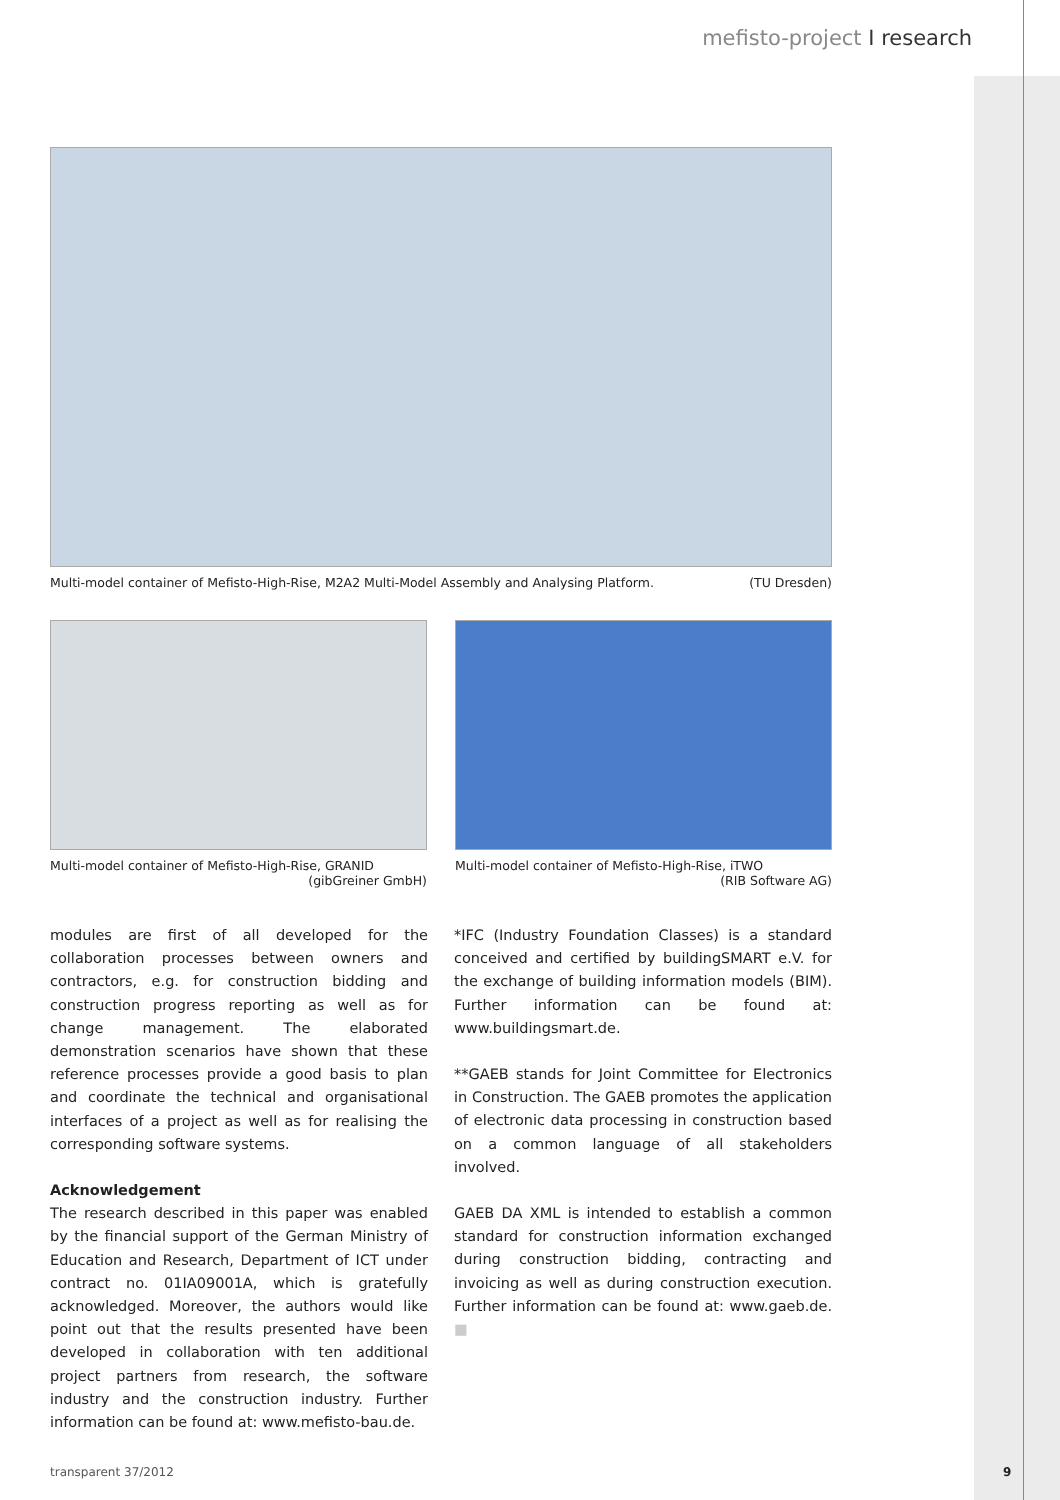mefisto-project I research
Multi-model container of Mefisto-High-Rise, M2A2 Multi-Model Assembly and Analysing Platform. (TU Dresden)
Multi-model container of Mefisto-High-Rise, GRANID
(gibGreiner GmbH)
Multi-model container of Mefisto-High-Rise, iTWO
(RIB Software AG)
modules are first of all developed for the collaboration processes between owners and contractors, e.g. for construction bidding and construction progress reporting as well as for change management. The elaborated demonstration scenarios have shown that these reference processes provide a good basis to plan and coordinate the technical and organisational interfaces of a project as well as for realising the corresponding software systems.
Acknowledgement
The research described in this paper was enabled by the financial support of the German Ministry of Education and Research, Department of ICT under contract no. 01IA09001A, which is gratefully acknowledged. Moreover, the authors would like point out that the results presented have been developed in collaboration with ten additional project partners from research, the software industry and the construction industry. Further information can be found at: www.mefisto-bau.de.
*IFC (Industry Foundation Classes) is a standard conceived and certified by buildingSMART e.V. for the exchange of building information models (BIM). Further information can be found at: www.buildingsmart.de.
**GAEB stands for Joint Committee for Electronics in Construction. The GAEB promotes the application of electronic data processing in construction based on a common language of all stakeholders involved.
GAEB DA XML is intended to establish a common standard for construction information exchanged during construction bidding, contracting and invoicing as well as during construction execution. Further information can be found at: www.gaeb.de. ■
transparent 37/2012 9